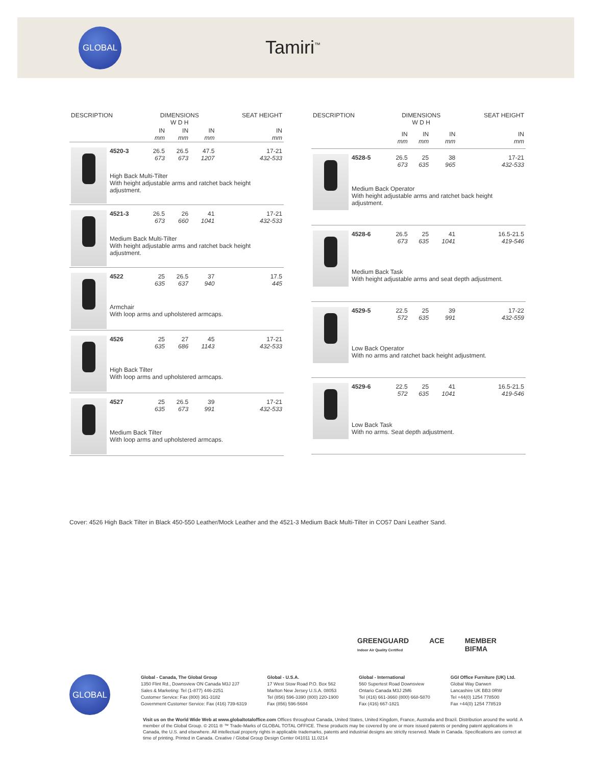GLOBAL
Tamiri<sup>™</sup>
| DESCRIPTION | | DIMENSIONS W D H | | | SEAT HEIGHT |
| --- | --- | --- | --- | --- | --- |
| | | IN mm | IN mm | IN mm | IN mm |
| | 4520-3 | 26.5 673 | 26.5 673 | 47.5 1207 | 17-21 432-533 |
| | High Back Multi-Tilter With height adjustable arms and ratchet back height adjustment. | | | | |
| | 4521-3 | 26.5 673 | 26 660 | 41 1041 | 17-21 432-533 |
| | Medium Back Multi-Tilter With height adjustable arms and ratchet back height adjustment. | | | | |
| | 4522 | 25 635 | 26.5 637 | 37 940 | 17.5 445 |
| | Armchair With loop arms and upholstered armcaps. | | | | |
| | 4526 | 25 635 | 27 686 | 45 1143 | 17-21 432-533 |
| | High Back Tilter With loop arms and upholstered armcaps. | | | | |
| | 4527 | 25 635 | 26.5 673 | 39 991 | 17-21 432-533 |
| | Medium Back Tilter With loop arms and upholstered armcaps. | | | | |
| DESCRIPTION | | DIMENSIONS W D H | | | SEAT HEIGHT |
| --- | --- | --- | --- | --- | --- |
| | | IN mm | IN mm | IN mm | IN mm |
| | 4528-5 | 26.5 673 | 25 635 | 38 965 | 17-21 432-533 |
| | Medium Back Operator With height adjustable arms and ratchet back height adjustment. | | | | |
| | 4528-6 | 26.5 673 | 25 635 | 41 1041 | 16.5-21.5 419-546 |
| | Medium Back Task With height adjustable arms and seat depth adjustment. | | | | |
| | 4529-5 | 22.5 572 | 25 635 | 39 991 | 17-22 432-559 |
| | Low Back Operator With no arms and ratchet back height adjustment. | | | | |
| | 4529-6 | 22.5 572 | 25 635 | 41 1041 | 16.5-21.5 419-546 |
| | Low Back Task With no arms. Seat depth adjustment. | | | | |
Cover: 4526 High Back Tilter in Black 450-550 Leather/Mock Leather and the 4521-3 Medium Back Multi-Tilter in CO57 Dani Leather Sand.
GREENGUARD
Indoor Air Quality Certified ACE MEMBER
BIFMA
GLOBAL
Global - Canada, The Global Group
1350 Flint Rd., Downsview ON Canada M3J 2J7
Sales & Marketing: Tel (1-877) 446-2251
Customer Service: Fax (800) 361-3182
Government Customer Service: Fax (416) 739-6319
Global - U.S.A.
17 West Stow Road P.O. Box 562
Marlton New Jersey U.S.A. 08053
Tel (856) 596-3390 (800) 220-1900
Fax (856) 596-5684
Global - International
560 Supertest Road Downsview
Ontario Canada M3J 2M6
Tel (416) 661-3660 (800) 668-5870
Fax (416) 667-1821
GGI Office Furniture (UK) Ltd.
Global Way Darwen
Lancashire UK BB3 0RW
Tel +44(0) 1254 778500
Fax +44(0) 1254 778519
Visit us on the World Wide Web at www.globaltotaloffice.com Offices throughout Canada, United States, United Kingdom, France, Australia and Brazil. Distribution around the world. A member of the Global Group. © 2011 ® ™ Trade-Marks of GLOBAL TOTAL OFFICE. These products may be covered by one or more issued patents or pending patent applications in Canada, the U.S. and elsewhere. All intellectual property rights in applicable trademarks, patents and industrial designs are strictly reserved. Made in Canada. Specifications are correct at time of printing. Printed in Canada. Creative / Global Group Design Center 041011 11.0214